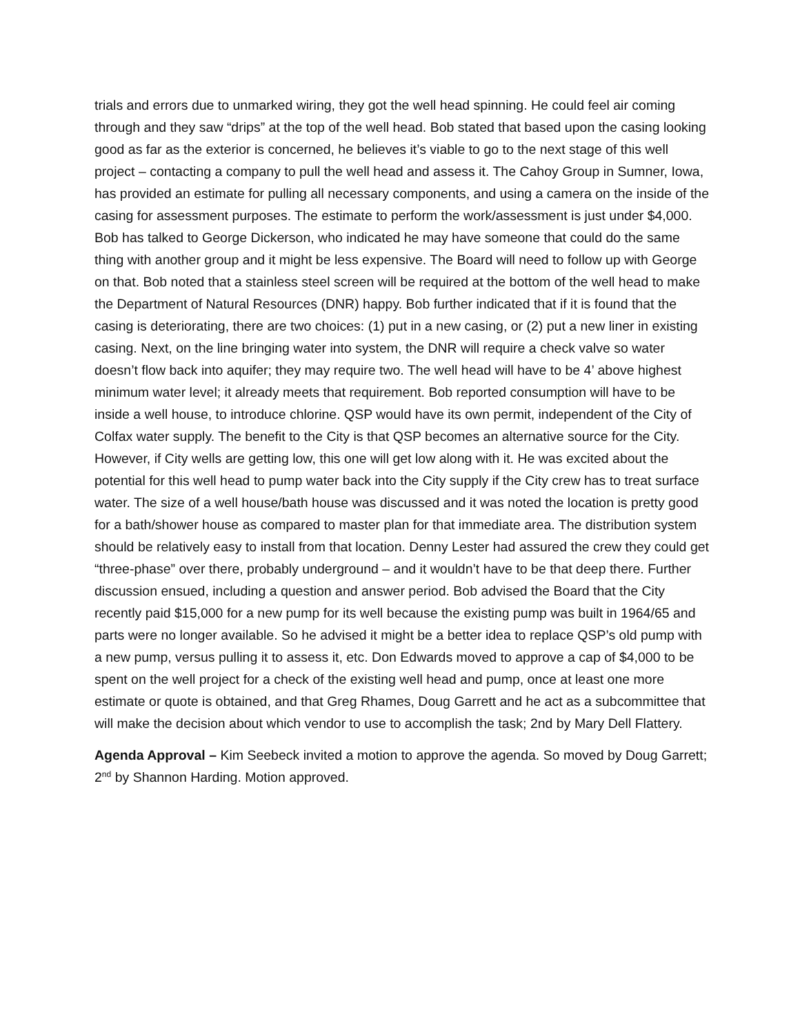trials and errors due to unmarked wiring, they got the well head spinning. He could feel air coming through and they saw “drips” at the top of the well head. Bob stated that based upon the casing looking good as far as the exterior is concerned, he believes it’s viable to go to the next stage of this well project – contacting a company to pull the well head and assess it. The Cahoy Group in Sumner, Iowa, has provided an estimate for pulling all necessary components, and using a camera on the inside of the casing for assessment purposes. The estimate to perform the work/assessment is just under $4,000. Bob has talked to George Dickerson, who indicated he may have someone that could do the same thing with another group and it might be less expensive. The Board will need to follow up with George on that. Bob noted that a stainless steel screen will be required at the bottom of the well head to make the Department of Natural Resources (DNR) happy. Bob further indicated that if it is found that the casing is deteriorating, there are two choices: (1) put in a new casing, or (2) put a new liner in existing casing. Next, on the line bringing water into system, the DNR will require a check valve so water doesn’t flow back into aquifer; they may require two. The well head will have to be 4’ above highest minimum water level; it already meets that requirement. Bob reported consumption will have to be inside a well house, to introduce chlorine. QSP would have its own permit, independent of the City of Colfax water supply. The benefit to the City is that QSP becomes an alternative source for the City. However, if City wells are getting low, this one will get low along with it. He was excited about the potential for this well head to pump water back into the City supply if the City crew has to treat surface water. The size of a well house/bath house was discussed and it was noted the location is pretty good for a bath/shower house as compared to master plan for that immediate area. The distribution system should be relatively easy to install from that location. Denny Lester had assured the crew they could get “three-phase” over there, probably underground – and it wouldn’t have to be that deep there. Further discussion ensued, including a question and answer period. Bob advised the Board that the City recently paid $15,000 for a new pump for its well because the existing pump was built in 1964/65 and parts were no longer available. So he advised it might be a better idea to replace QSP’s old pump with a new pump, versus pulling it to assess it, etc. Don Edwards moved to approve a cap of $4,000 to be spent on the well project for a check of the existing well head and pump, once at least one more estimate or quote is obtained, and that Greg Rhames, Doug Garrett and he act as a subcommittee that will make the decision about which vendor to use to accomplish the task; 2nd by Mary Dell Flattery.
Agenda Approval – Kim Seebeck invited a motion to approve the agenda. So moved by Doug Garrett; 2<sup>nd</sup> by Shannon Harding. Motion approved.